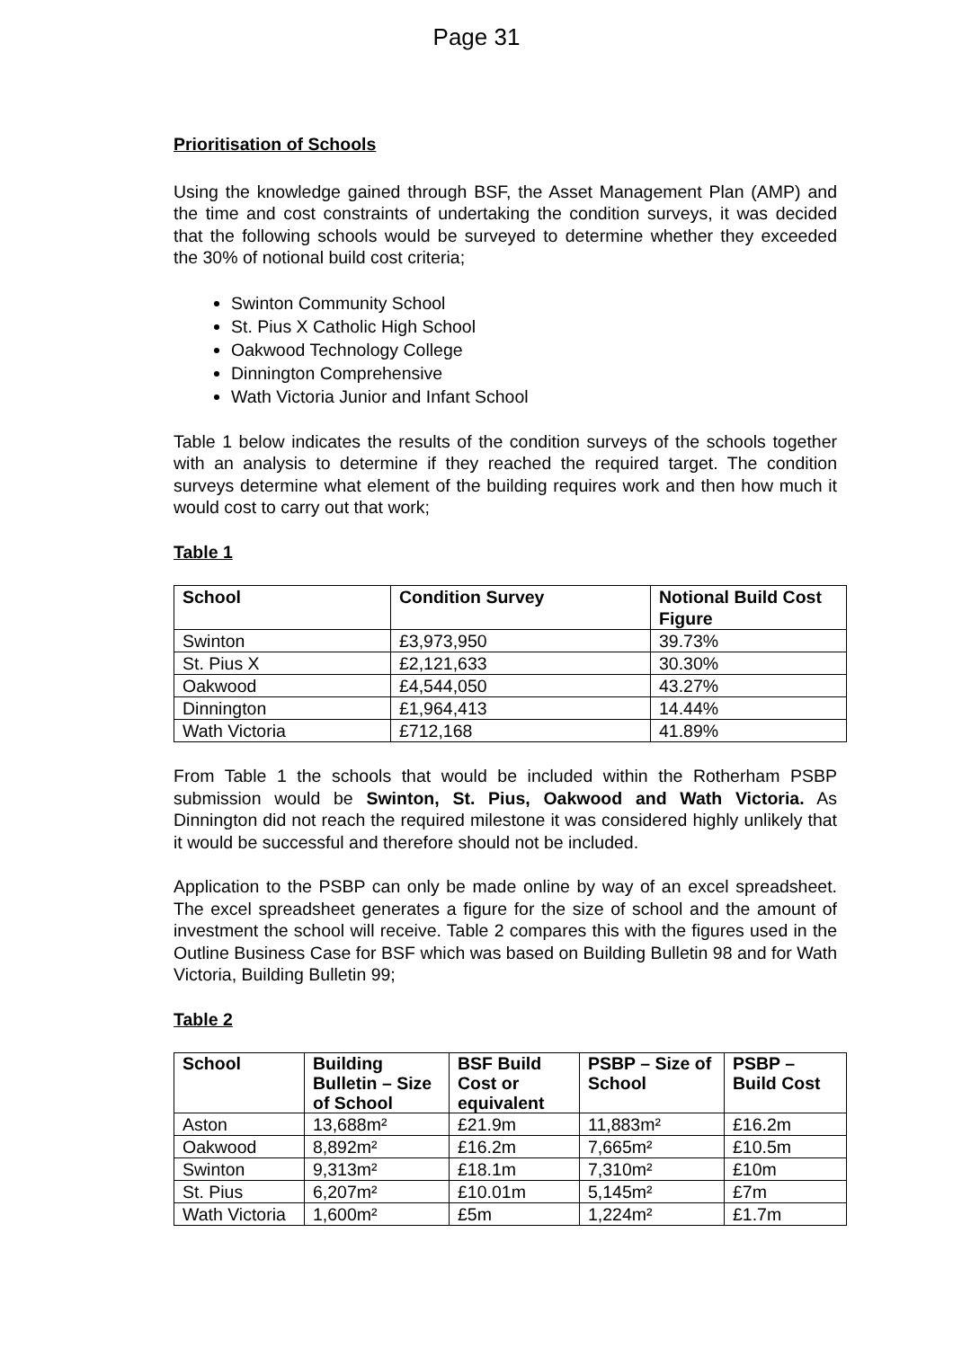Page 31
Prioritisation of Schools
Using the knowledge gained through BSF, the Asset Management Plan (AMP) and the time and cost constraints of undertaking the condition surveys, it was decided that the following schools would be surveyed to determine whether they exceeded the 30% of notional build cost criteria;
Swinton Community School
St. Pius X Catholic High School
Oakwood Technology College
Dinnington Comprehensive
Wath Victoria Junior and Infant School
Table 1 below indicates the results of the condition surveys of the schools together with an analysis to determine if they reached the required target. The condition surveys determine what element of the building requires work and then how much it would cost to carry out that work;
Table 1
| School | Condition Survey | Notional Build Cost Figure |
| --- | --- | --- |
| Swinton | £3,973,950 | 39.73% |
| St. Pius X | £2,121,633 | 30.30% |
| Oakwood | £4,544,050 | 43.27% |
| Dinnington | £1,964,413 | 14.44% |
| Wath Victoria | £712,168 | 41.89% |
From Table 1 the schools that would be included within the Rotherham PSBP submission would be Swinton, St. Pius, Oakwood and Wath Victoria. As Dinnington did not reach the required milestone it was considered highly unlikely that it would be successful and therefore should not be included.
Application to the PSBP can only be made online by way of an excel spreadsheet. The excel spreadsheet generates a figure for the size of school and the amount of investment the school will receive. Table 2 compares this with the figures used in the Outline Business Case for BSF which was based on Building Bulletin 98 and for Wath Victoria, Building Bulletin 99;
Table 2
| School | Building Bulletin – Size of School | BSF Build Cost or equivalent | PSBP – Size of School | PSBP – Build Cost |
| --- | --- | --- | --- | --- |
| Aston | 13,688m² | £21.9m | 11,883m² | £16.2m |
| Oakwood | 8,892m² | £16.2m | 7,665m² | £10.5m |
| Swinton | 9,313m² | £18.1m | 7,310m² | £10m |
| St. Pius | 6,207m² | £10.01m | 5,145m² | £7m |
| Wath Victoria | 1,600m² | £5m | 1,224m² | £1.7m |